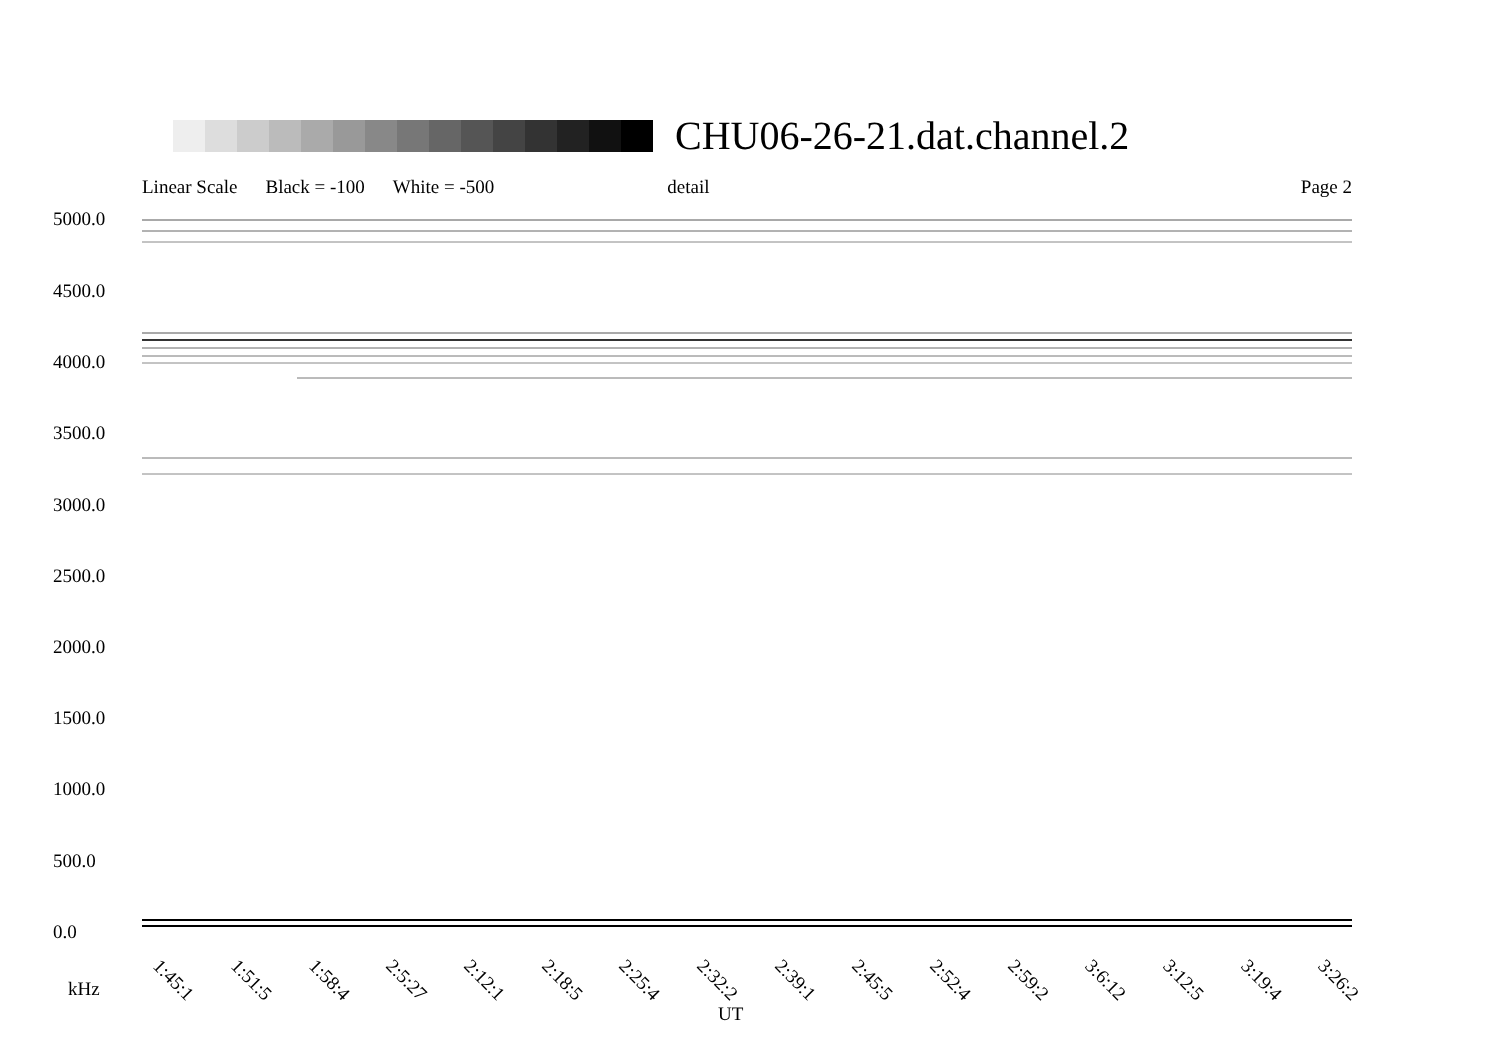CHU06-26-21.dat.channel.2
Linear Scale Black = -100 White = -500 detail Page 2
5000.0
4500.0
4000.0
3500.0
3000.0
2500.0
2000.0
1500.0
1000.0
500.0
0.0
1:45:1 1:51:5 1:58:4 2:5:27 2:12:1 2:18:5 2:25:4 2:32:2 2:39:1 2:45:5 2:52:4 2:59:2 3:6:12 3:12:5 3:19:4 3:26:2
kHz
UT